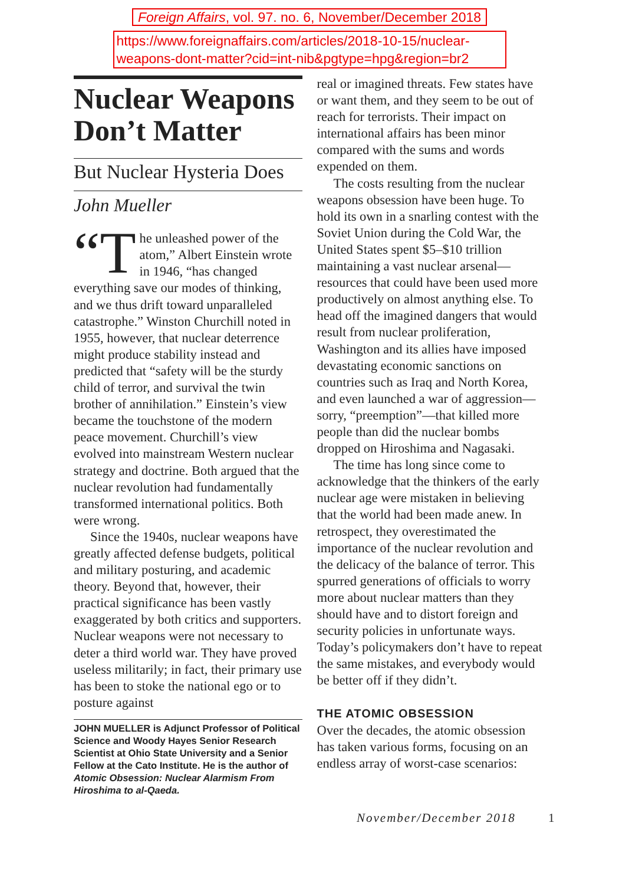Foreign Affairs, vol. 97. no. 6, November/December 2018
https://www.foreignaffairs.com/articles/2018-10-15/nuclear-weapons-dont-matter?cid=int-nib&pgtype=hpg&region=br2
Nuclear Weapons Don’t Matter
But Nuclear Hysteria Does
John Mueller
“T he unleashed power of the atom,” Albert Einstein wrote in 1946, “has changed everything save our modes of thinking, and we thus drift toward unparalleled catastrophe.” Winston Churchill noted in 1955, however, that nuclear deterrence might produce stability instead and predicted that “safety will be the sturdy child of terror, and survival the twin brother of annihilation.” Einstein’s view became the touchstone of the modern peace movement. Churchill’s view evolved into mainstream Western nuclear strategy and doctrine. Both argued that the nuclear revolution had fundamentally transformed international politics. Both were wrong.
Since the 1940s, nuclear weapons have greatly affected defense budgets, political and military posturing, and academic theory. Beyond that, however, their practical significance has been vastly exaggerated by both critics and supporters. Nuclear weapons were not necessary to deter a third world war. They have proved useless militarily; in fact, their primary use has been to stoke the national ego or to posture against
JOHN MUELLER is Adjunct Professor of Political Science and Woody Hayes Senior Research Scientist at Ohio State University and a Senior Fellow at the Cato Institute. He is the author of Atomic Obsession: Nuclear Alarmism From Hiroshima to al-Qaeda.
real or imagined threats. Few states have or want them, and they seem to be out of reach for terrorists. Their impact on international affairs has been minor compared with the sums and words expended on them.
The costs resulting from the nuclear weapons obsession have been huge. To hold its own in a snarling contest with the Soviet Union during the Cold War, the United States spent $5–$10 trillion maintaining a vast nuclear arsenal—resources that could have been used more productively on almost anything else. To head off the imagined dangers that would result from nuclear proliferation, Washington and its allies have imposed devastating economic sanctions on countries such as Iraq and North Korea, and even launched a war of aggression—sorry, “preemption”—that killed more people than did the nuclear bombs dropped on Hiroshima and Nagasaki.
The time has long since come to acknowledge that the thinkers of the early nuclear age were mistaken in believing that the world had been made anew. In retrospect, they overestimated the importance of the nuclear revolution and the delicacy of the balance of terror. This spurred generations of officials to worry more about nuclear matters than they should have and to distort foreign and security policies in unfortunate ways. Today’s policymakers don’t have to repeat the same mistakes, and everybody would be better off if they didn’t.
THE ATOMIC OBSESSION
Over the decades, the atomic obsession has taken various forms, focusing on an endless array of worst-case scenarios:
November/December 2018 1